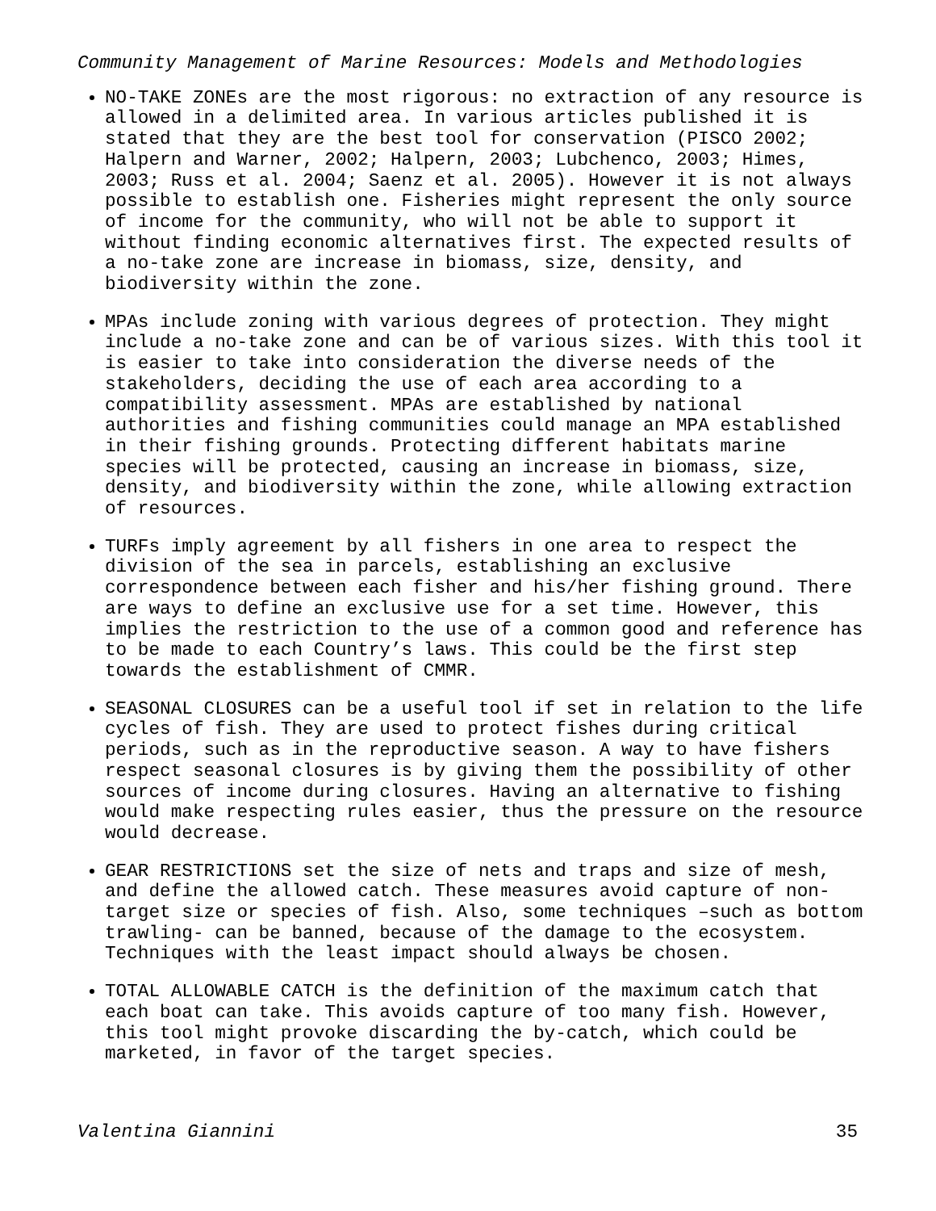Community Management of Marine Resources: Models and Methodologies
NO-TAKE ZONEs are the most rigorous: no extraction of any resource is allowed in a delimited area. In various articles published it is stated that they are the best tool for conservation (PISCO 2002; Halpern and Warner, 2002; Halpern, 2003; Lubchenco, 2003; Himes, 2003; Russ et al. 2004; Saenz et al. 2005). However it is not always possible to establish one. Fisheries might represent the only source of income for the community, who will not be able to support it without finding economic alternatives first. The expected results of a no-take zone are increase in biomass, size, density, and biodiversity within the zone.
MPAs include zoning with various degrees of protection. They might include a no-take zone and can be of various sizes. With this tool it is easier to take into consideration the diverse needs of the stakeholders, deciding the use of each area according to a compatibility assessment. MPAs are established by national authorities and fishing communities could manage an MPA established in their fishing grounds. Protecting different habitats marine species will be protected, causing an increase in biomass, size, density, and biodiversity within the zone, while allowing extraction of resources.
TURFs imply agreement by all fishers in one area to respect the division of the sea in parcels, establishing an exclusive correspondence between each fisher and his/her fishing ground. There are ways to define an exclusive use for a set time. However, this implies the restriction to the use of a common good and reference has to be made to each Country’s laws. This could be the first step towards the establishment of CMMR.
SEASONAL CLOSURES can be a useful tool if set in relation to the life cycles of fish. They are used to protect fishes during critical periods, such as in the reproductive season. A way to have fishers respect seasonal closures is by giving them the possibility of other sources of income during closures. Having an alternative to fishing would make respecting rules easier, thus the pressure on the resource would decrease.
GEAR RESTRICTIONS set the size of nets and traps and size of mesh, and define the allowed catch. These measures avoid capture of non-target size or species of fish. Also, some techniques –such as bottom trawling- can be banned, because of the damage to the ecosystem. Techniques with the least impact should always be chosen.
TOTAL ALLOWABLE CATCH is the definition of the maximum catch that each boat can take. This avoids capture of too many fish. However, this tool might provoke discarding the by-catch, which could be marketed, in favor of the target species.
Valentina Giannini 35